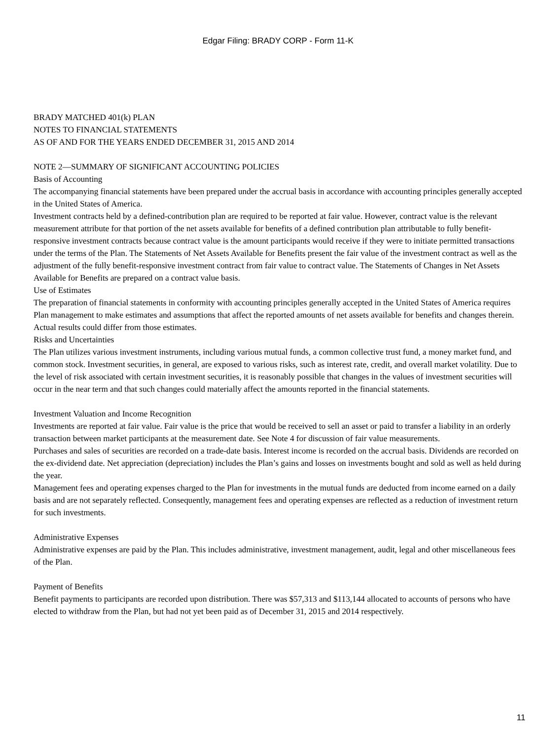Edgar Filing: BRADY CORP - Form 11-K
BRADY MATCHED 401(k) PLAN
NOTES TO FINANCIAL STATEMENTS
AS OF AND FOR THE YEARS ENDED DECEMBER 31, 2015 AND 2014
NOTE 2—SUMMARY OF SIGNIFICANT ACCOUNTING POLICIES
Basis of Accounting
The accompanying financial statements have been prepared under the accrual basis in accordance with accounting principles generally accepted in the United States of America.
Investment contracts held by a defined-contribution plan are required to be reported at fair value. However, contract value is the relevant measurement attribute for that portion of the net assets available for benefits of a defined contribution plan attributable to fully benefit-responsive investment contracts because contract value is the amount participants would receive if they were to initiate permitted transactions under the terms of the Plan. The Statements of Net Assets Available for Benefits present the fair value of the investment contract as well as the adjustment of the fully benefit-responsive investment contract from fair value to contract value. The Statements of Changes in Net Assets Available for Benefits are prepared on a contract value basis.
Use of Estimates
The preparation of financial statements in conformity with accounting principles generally accepted in the United States of America requires Plan management to make estimates and assumptions that affect the reported amounts of net assets available for benefits and changes therein. Actual results could differ from those estimates.
Risks and Uncertainties
The Plan utilizes various investment instruments, including various mutual funds, a common collective trust fund, a money market fund, and common stock. Investment securities, in general, are exposed to various risks, such as interest rate, credit, and overall market volatility. Due to the level of risk associated with certain investment securities, it is reasonably possible that changes in the values of investment securities will occur in the near term and that such changes could materially affect the amounts reported in the financial statements.
Investment Valuation and Income Recognition
Investments are reported at fair value. Fair value is the price that would be received to sell an asset or paid to transfer a liability in an orderly transaction between market participants at the measurement date. See Note 4 for discussion of fair value measurements.
Purchases and sales of securities are recorded on a trade-date basis. Interest income is recorded on the accrual basis. Dividends are recorded on the ex-dividend date. Net appreciation (depreciation) includes the Plan’s gains and losses on investments bought and sold as well as held during the year.
Management fees and operating expenses charged to the Plan for investments in the mutual funds are deducted from income earned on a daily basis and are not separately reflected. Consequently, management fees and operating expenses are reflected as a reduction of investment return for such investments.
Administrative Expenses
Administrative expenses are paid by the Plan. This includes administrative, investment management, audit, legal and other miscellaneous fees of the Plan.
Payment of Benefits
Benefit payments to participants are recorded upon distribution. There was $57,313 and $113,144 allocated to accounts of persons who have elected to withdraw from the Plan, but had not yet been paid as of December 31, 2015 and 2014 respectively.
11